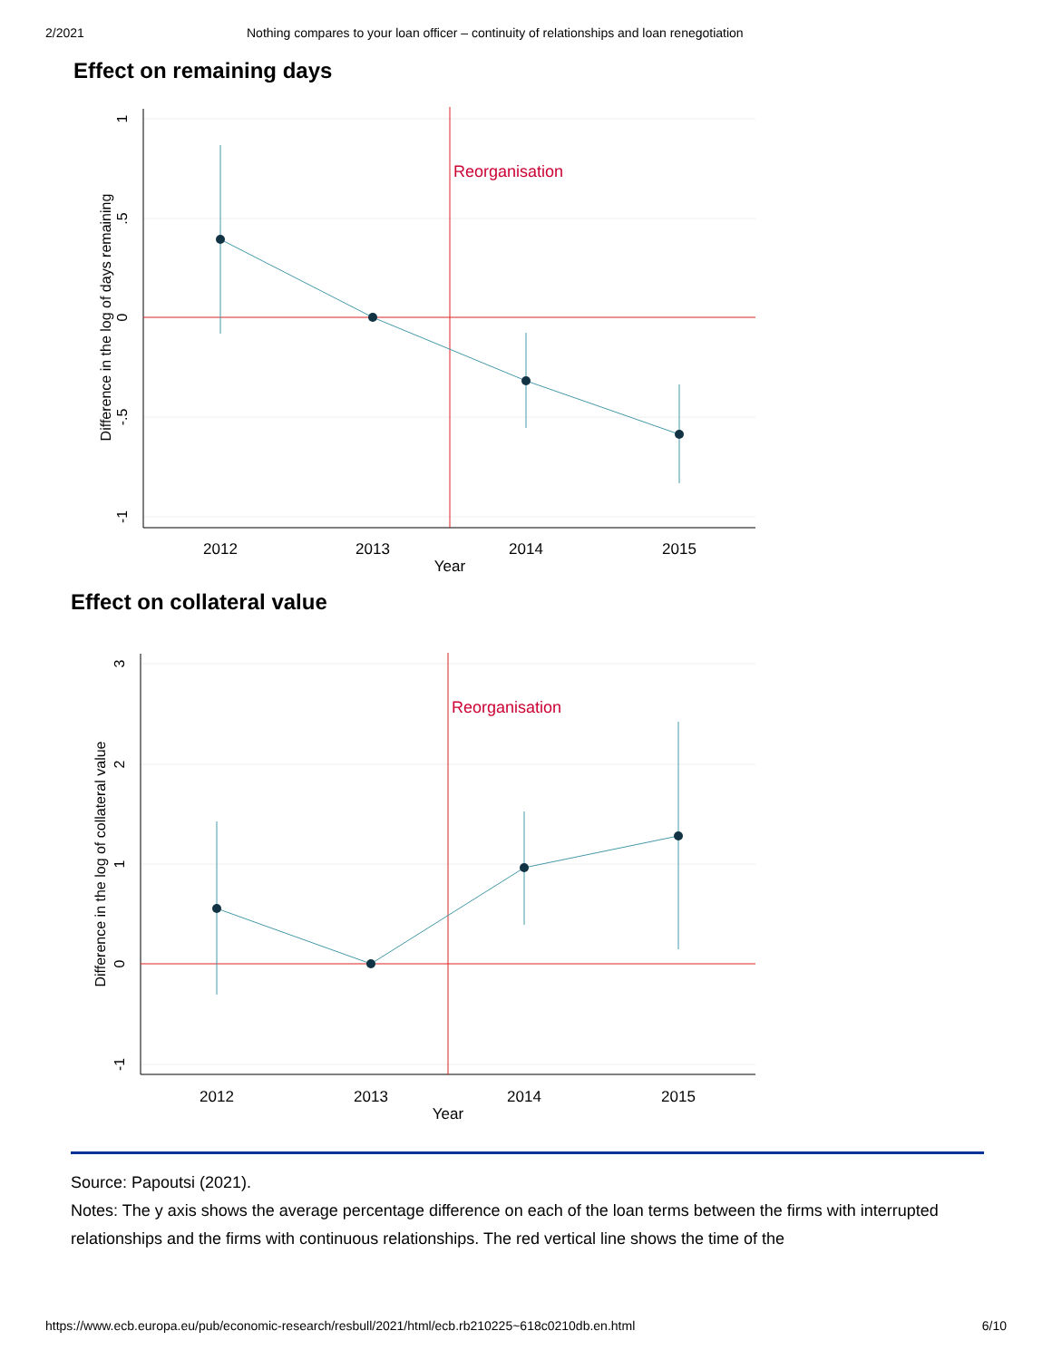2/2021 Nothing compares to your loan officer – continuity of relationships and loan renegotiation
Effect on remaining days
Reorganisation
2012
2013
2014
2015
Year
1
.5
0
-.5
-1
Difference in the log of days remaining
Effect on collateral value
Reorganisation
2012
2013
2014
2015
Year
3
2
1
0
-1
Difference in the log of collateral value
Source: Papoutsi (2021).
Notes: The y axis shows the average percentage difference on each of the loan terms between the firms with interrupted relationships and the firms with continuous relationships. The red vertical line shows the time of the
https://www.ecb.europa.eu/pub/economic-research/resbull/2021/html/ecb.rb210225~618c0210db.en.html 6/10